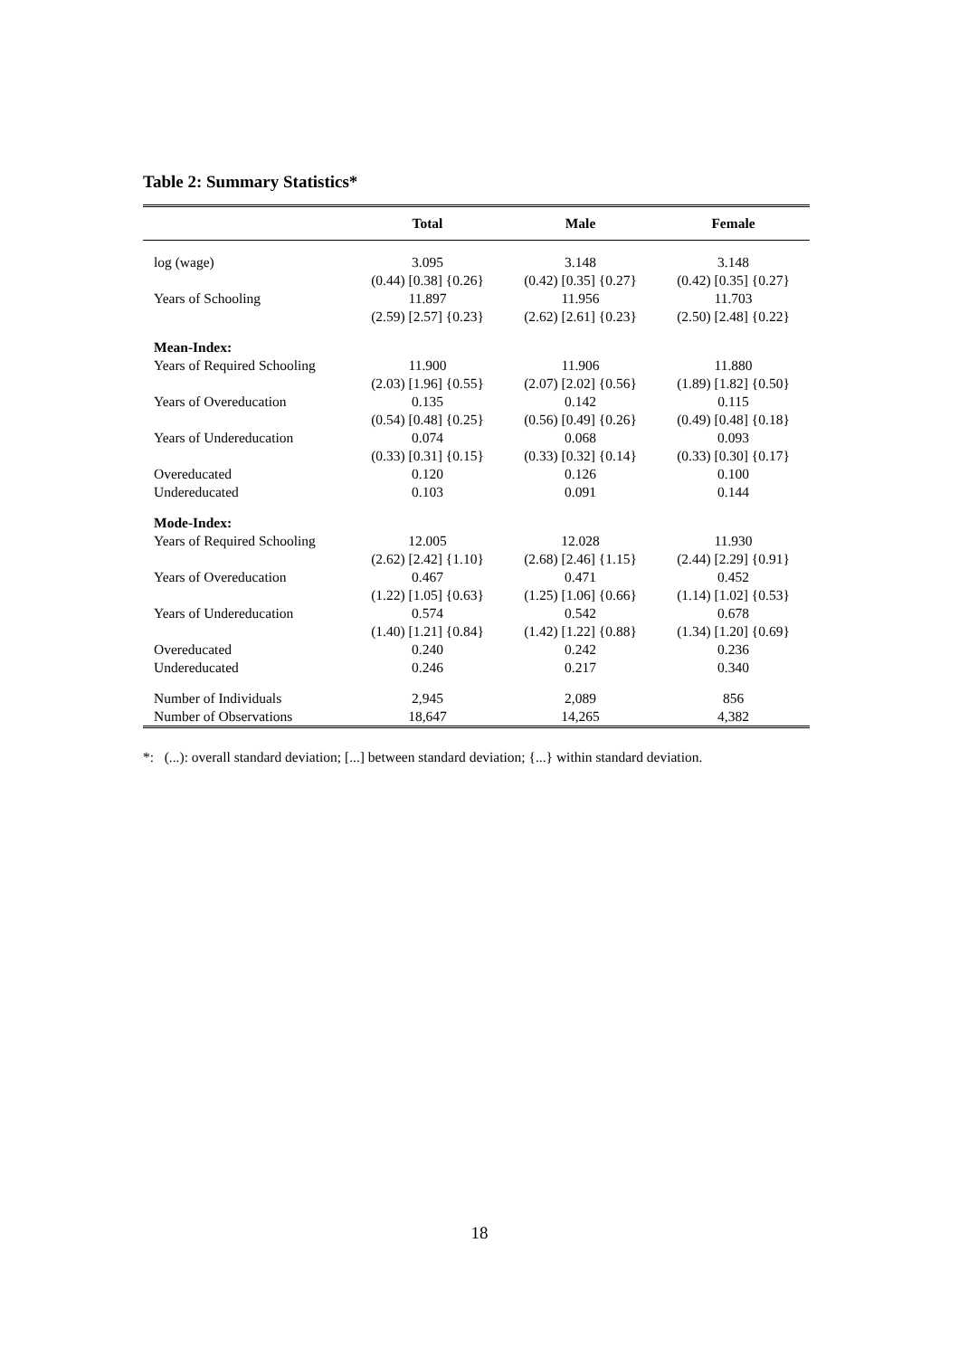Table 2: Summary Statistics*
| | Total | Male | Female |
| --- | --- | --- | --- |
| log (wage) | 3.095 | 3.148 | 3.148 |
| | (0.44) [0.38] {0.26} | (0.42) [0.35] {0.27} | (0.42) [0.35] {0.27} |
| Years of Schooling | 11.897 | 11.956 | 11.703 |
| | (2.59) [2.57] {0.23} | (2.62) [2.61] {0.23} | (2.50) [2.48] {0.22} |
| Mean-Index: | | | |
| Years of Required Schooling | 11.900 | 11.906 | 11.880 |
| | (2.03) [1.96] {0.55} | (2.07) [2.02] {0.56} | (1.89) [1.82] {0.50} |
| Years of Overeducation | 0.135 | 0.142 | 0.115 |
| | (0.54) [0.48] {0.25} | (0.56) [0.49] {0.26} | (0.49) [0.48] {0.18} |
| Years of Undereducation | 0.074 | 0.068 | 0.093 |
| | (0.33) [0.31] {0.15} | (0.33) [0.32] {0.14} | (0.33) [0.30] {0.17} |
| Overeducated | 0.120 | 0.126 | 0.100 |
| Undereducated | 0.103 | 0.091 | 0.144 |
| Mode-Index: | | | |
| Years of Required Schooling | 12.005 | 12.028 | 11.930 |
| | (2.62) [2.42] {1.10} | (2.68) [2.46] {1.15} | (2.44) [2.29] {0.91} |
| Years of Overeducation | 0.467 | 0.471 | 0.452 |
| | (1.22) [1.05] {0.63} | (1.25) [1.06] {0.66} | (1.14) [1.02] {0.53} |
| Years of Undereducation | 0.574 | 0.542 | 0.678 |
| | (1.40) [1.21] {0.84} | (1.42) [1.22] {0.88} | (1.34) [1.20] {0.69} |
| Overeducated | 0.240 | 0.242 | 0.236 |
| Undereducated | 0.246 | 0.217 | 0.340 |
| Number of Individuals | 2,945 | 2,089 | 856 |
| Number of Observations | 18,647 | 14,265 | 4,382 |
*: (...): overall standard deviation; [...] between standard deviation; {...} within standard deviation.
18